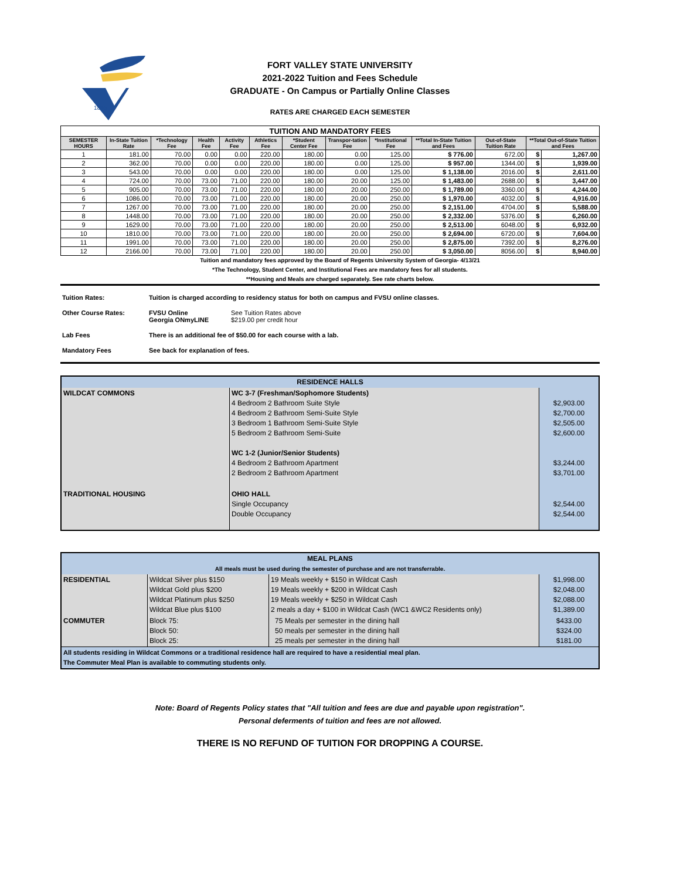1895
FORT VALLEY STATE UNIVERSITY
2021-2022 Tuition and Fees Schedule
GRADUATE - On Campus or Partially Online Classes
RATES ARE CHARGED EACH SEMESTER
| TUITION AND MANDATORY FEES | | | | | | | | | | | | |
| SEMESTER HOURS | In-State Tuition Rate | *Technology Fee | Health Fee | Activity Fee | Athletics Fee | *Student Center Fee | Transpor-tation Fee | *Institutional Fee | **Total In-State Tuition and Fees | Out-of-State Tuition Rate | **Total Out-of-State Tuition and Fees | |
| 1 | 181.00 | 70.00 | 0.00 | 0.00 | 220.00 | 180.00 | 0.00 | 125.00 | $ 776.00 | 672.00 | $ | 1,267.00 |
| 2 | 362.00 | 70.00 | 0.00 | 0.00 | 220.00 | 180.00 | 0.00 | 125.00 | $ 957.00 | 1344.00 | $ | 1,939.00 |
| 3 | 543.00 | 70.00 | 0.00 | 0.00 | 220.00 | 180.00 | 0.00 | 125.00 | $ 1,138.00 | 2016.00 | $ | 2,611.00 |
| 4 | 724.00 | 70.00 | 73.00 | 71.00 | 220.00 | 180.00 | 20.00 | 125.00 | $ 1,483.00 | 2688.00 | $ | 3,447.00 |
| 5 | 905.00 | 70.00 | 73.00 | 71.00 | 220.00 | 180.00 | 20.00 | 250.00 | $ 1,789.00 | 3360.00 | $ | 4,244.00 |
| 6 | 1086.00 | 70.00 | 73.00 | 71.00 | 220.00 | 180.00 | 20.00 | 250.00 | $ 1,970.00 | 4032.00 | $ | 4,916.00 |
| 7 | 1267.00 | 70.00 | 73.00 | 71.00 | 220.00 | 180.00 | 20.00 | 250.00 | $ 2,151.00 | 4704.00 | $ | 5,588.00 |
| 8 | 1448.00 | 70.00 | 73.00 | 71.00 | 220.00 | 180.00 | 20.00 | 250.00 | $ 2,332.00 | 5376.00 | $ | 6,260.00 |
| 9 | 1629.00 | 70.00 | 73.00 | 71.00 | 220.00 | 180.00 | 20.00 | 250.00 | $ 2,513.00 | 6048.00 | $ | 6,932.00 |
| 10 | 1810.00 | 70.00 | 73.00 | 71.00 | 220.00 | 180.00 | 20.00 | 250.00 | $ 2,694.00 | 6720.00 | $ | 7,604.00 |
| 11 | 1991.00 | 70.00 | 73.00 | 71.00 | 220.00 | 180.00 | 20.00 | 250.00 | $ 2,875.00 | 7392.00 | $ | 8,276.00 |
| 12 | 2166.00 | 70.00 | 73.00 | 71.00 | 220.00 | 180.00 | 20.00 | 250.00 | $ 3,050.00 | 8056.00 | $ | 8,940.00 |
Tuition and mandatory fees approved by the Board of Regents University System of Georgia- 4/13/21
*The Technology, Student Center, and Institutional Fees are mandatory fees for all students.
**Housing and Meals are charged separately. See rate charts below.
Tuition Rates: Tuition is charged according to residency status for both on campus and FVSU online classes.
Other Course Rates: FVSU Online
Georgia ONmyLINE See Tuition Rates above
$219.00 per credit hour
Lab Fees There is an additional fee of $50.00 for each course with a lab.
Mandatory Fees See back for explanation of fees.
| RESIDENCE HALLS | | |
| WILDCAT COMMONS | WC 3-7 (Freshman/Sophomore Students) 4 Bedroom 2 Bathroom Suite Style 4 Bedroom 2 Bathroom Semi-Suite Style 3 Bedroom 1 Bathroom Semi-Suite Style 5 Bedroom 2 Bathroom Semi-Suite WC 1-2 (Junior/Senior Students) 4 Bedroom 2 Bathroom Apartment 2 Bedroom 2 Bathroom Apartment | $2,903.00 $2,700.00 $2,505.00 $2,600.00 $3,244.00 $3,701.00 |
| TRADITIONAL HOUSING | OHIO HALL Single Occupancy Double Occupancy | $2,544.00 $2,544.00 |
| MEAL PLANS All meals must be used during the semester of purchase and are not transferrable. | | | |
| RESIDENTIAL | Wildcat Silver plus $150 Wildcat Gold plus $200 Wildcat Platinum plus $250 Wildcat Blue plus $100 | 19 Meals weekly + $150 in Wildcat Cash 19 Meals weekly + $200 in Wildcat Cash 19 Meals weekly + $250 in Wildcat Cash 2 meals a day + $100 in Wildcat Cash (WC1 &WC2 Residents only) | $1,998.00 $2,048.00 $2,088.00 $1,389.00 |
| COMMUTER | Block 75: Block 50: Block 25: | 75 Meals per semester in the dining hall 50 meals per semester in the dining hall 25 meals per semester in the dining hall | $433.00 $324.00 $181.00 |
| All students residing in Wildcat Commons or a traditional residence hall are required to have a residential meal plan. The Commuter Meal Plan is available to commuting students only. | | | |
Note: Board of Regents Policy states that "All tuition and fees are due and payable upon registration".
Personal deferments of tuition and fees are not allowed.
THERE IS NO REFUND OF TUITION FOR DROPPING A COURSE.